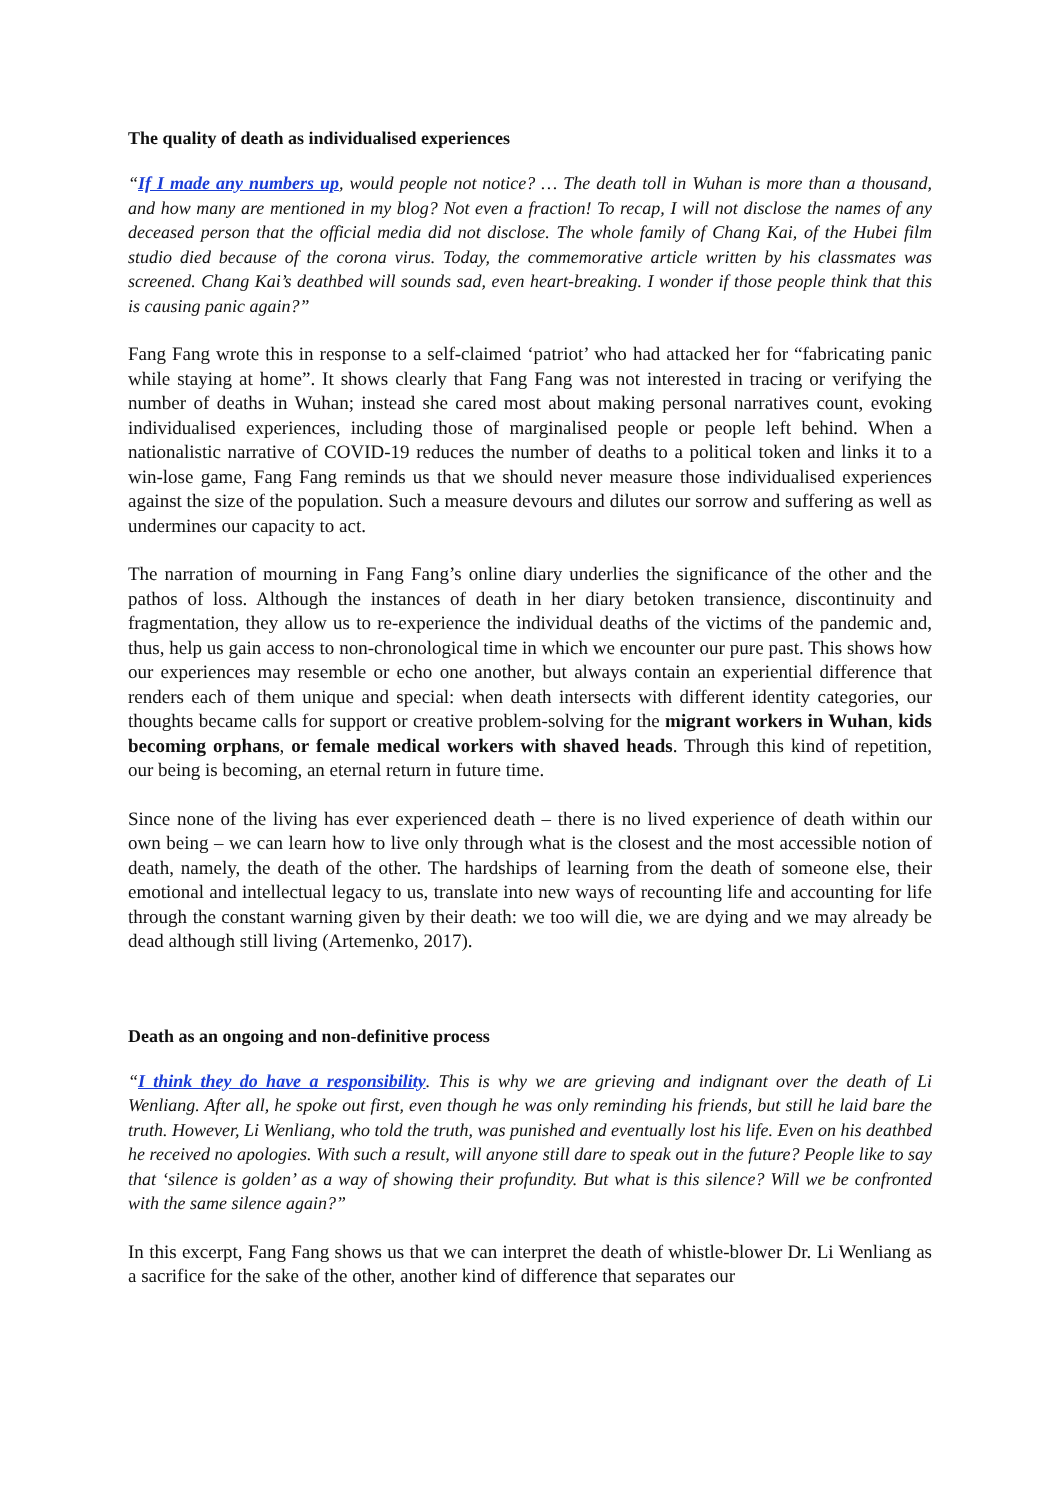The quality of death as individualised experiences
“If I made any numbers up, would people not notice? … The death toll in Wuhan is more than a thousand, and how many are mentioned in my blog? Not even a fraction! To recap, I will not disclose the names of any deceased person that the official media did not disclose. The whole family of Chang Kai, of the Hubei film studio died because of the corona virus. Today, the commemorative article written by his classmates was screened. Chang Kai’s deathbed will sounds sad, even heart-breaking. I wonder if those people think that this is causing panic again?”
Fang Fang wrote this in response to a self-claimed ‘patriot’ who had attacked her for “fabricating panic while staying at home”. It shows clearly that Fang Fang was not interested in tracing or verifying the number of deaths in Wuhan; instead she cared most about making personal narratives count, evoking individualised experiences, including those of marginalised people or people left behind. When a nationalistic narrative of COVID-19 reduces the number of deaths to a political token and links it to a win-lose game, Fang Fang reminds us that we should never measure those individualised experiences against the size of the population. Such a measure devours and dilutes our sorrow and suffering as well as undermines our capacity to act.
The narration of mourning in Fang Fang’s online diary underlies the significance of the other and the pathos of loss. Although the instances of death in her diary betoken transience, discontinuity and fragmentation, they allow us to re-experience the individual deaths of the victims of the pandemic and, thus, help us gain access to non-chronological time in which we encounter our pure past. This shows how our experiences may resemble or echo one another, but always contain an experiential difference that renders each of them unique and special: when death intersects with different identity categories, our thoughts became calls for support or creative problem-solving for the migrant workers in Wuhan, kids becoming orphans, or female medical workers with shaved heads. Through this kind of repetition, our being is becoming, an eternal return in future time.
Since none of the living has ever experienced death – there is no lived experience of death within our own being – we can learn how to live only through what is the closest and the most accessible notion of death, namely, the death of the other. The hardships of learning from the death of someone else, their emotional and intellectual legacy to us, translate into new ways of recounting life and accounting for life through the constant warning given by their death: we too will die, we are dying and we may already be dead although still living (Artemenko, 2017).
Death as an ongoing and non-definitive process
“I think they do have a responsibility. This is why we are grieving and indignant over the death of Li Wenliang. After all, he spoke out first, even though he was only reminding his friends, but still he laid bare the truth. However, Li Wenliang, who told the truth, was punished and eventually lost his life. Even on his deathbed he received no apologies. With such a result, will anyone still dare to speak out in the future? People like to say that ‘silence is golden’ as a way of showing their profundity. But what is this silence? Will we be confronted with the same silence again?”
In this excerpt, Fang Fang shows us that we can interpret the death of whistle-blower Dr. Li Wenliang as a sacrifice for the sake of the other, another kind of difference that separates our